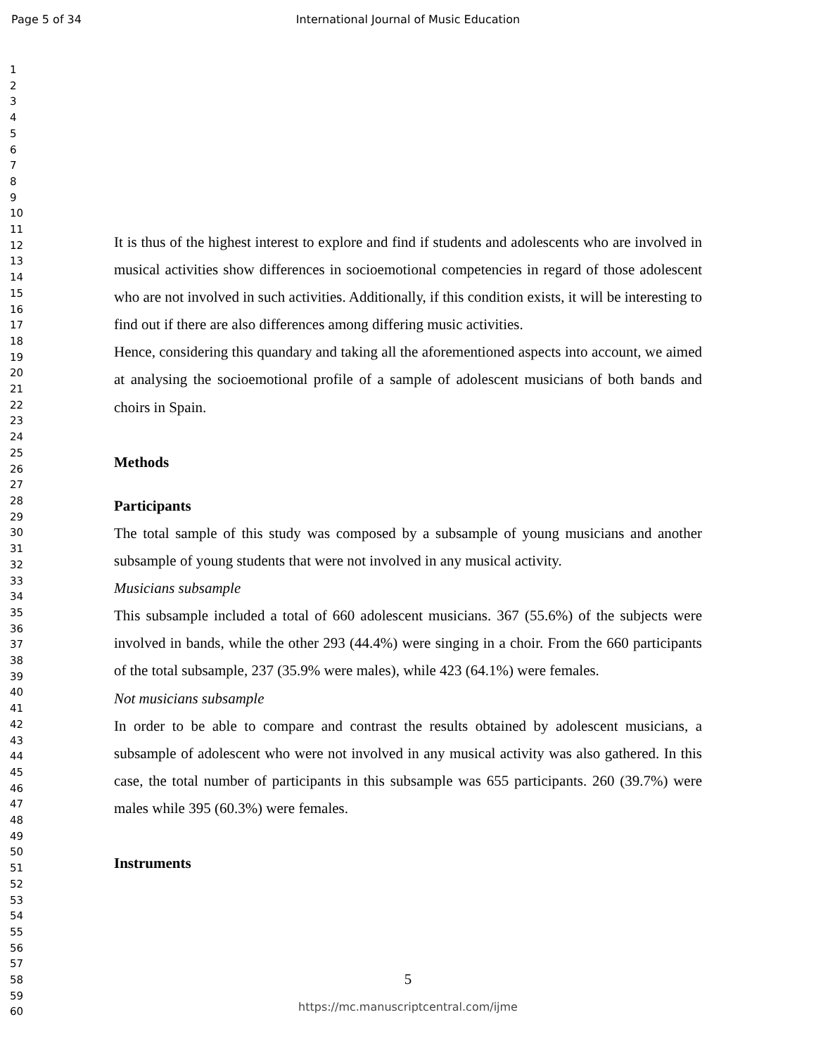Page 5 of 34 International Journal of Music Education
1
2
3
4
5
6
7
8
9
10
11
12
13
14
15
16
17
18
19
20
21
22
23
24
25
26
27
28
29
30
31
32
33
34
35
36
37
38
39
40
41
42
43
44
45
46
47
48
49
50
51
52
53
54
55
56
57
58
59
60
It is thus of the highest interest to explore and find if students and adolescents who are involved in musical activities show differences in socioemotional competencies in regard of those adolescent who are not involved in such activities. Additionally, if this condition exists, it will be interesting to find out if there are also differences among differing music activities.
Hence, considering this quandary and taking all the aforementioned aspects into account, we aimed at analysing the socioemotional profile of a sample of adolescent musicians of both bands and choirs in Spain.
Methods
Participants
The total sample of this study was composed by a subsample of young musicians and another subsample of young students that were not involved in any musical activity.
Musicians subsample
This subsample included a total of 660 adolescent musicians. 367 (55.6%) of the subjects were involved in bands, while the other 293 (44.4%) were singing in a choir. From the 660 participants of the total subsample, 237 (35.9% were males), while 423 (64.1%) were females.
Not musicians subsample
In order to be able to compare and contrast the results obtained by adolescent musicians, a subsample of adolescent who were not involved in any musical activity was also gathered. In this case, the total number of participants in this subsample was 655 participants. 260 (39.7%) were males while 395 (60.3%) were females.
Instruments
5
https://mc.manuscriptcentral.com/ijme